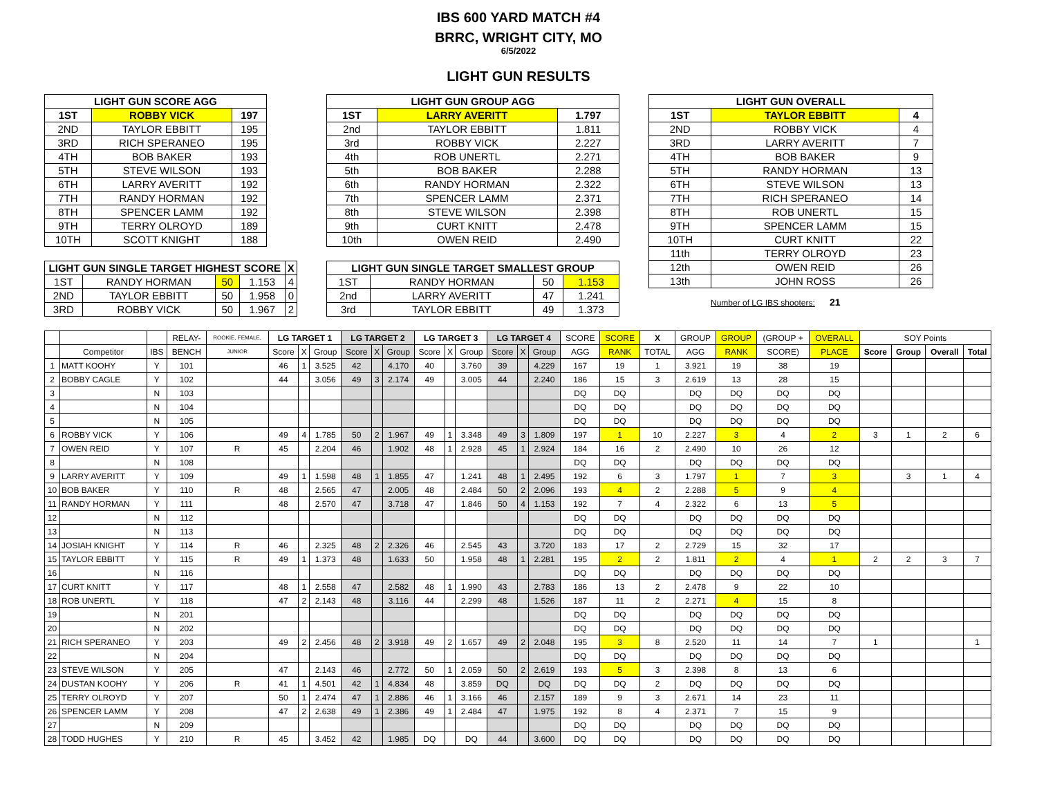IBS 600 YARD MATCH #4
BRRC, WRIGHT CITY, MO
6/5/2022
LIGHT GUN RESULTS
| LIGHT GUN SCORE AGG | | |
| --- | --- | --- |
| 1ST | ROBBY VICK | 197 |
| 2ND | TAYLOR EBBITT | 195 |
| 3RD | RICH SPERANEO | 195 |
| 4TH | BOB BAKER | 193 |
| 5TH | STEVE WILSON | 193 |
| 6TH | LARRY AVERITT | 192 |
| 7TH | RANDY HORMAN | 192 |
| 8TH | SPENCER LAMM | 192 |
| 9TH | TERRY OLROYD | 189 |
| 10TH | SCOTT KNIGHT | 188 |
| LIGHT GUN SINGLE TARGET HIGHEST SCORE | | | | X |
| --- | --- | --- | --- | --- |
| 1ST | RANDY HORMAN | 50 | 1.153 | 4 |
| 2ND | TAYLOR EBBITT | 50 | 1.958 | 0 |
| 3RD | ROBBY VICK | 50 | 1.967 | 2 |
| LIGHT GUN GROUP AGG | | |
| --- | --- | --- |
| 1ST | LARRY AVERITT | 1.797 |
| 2nd | TAYLOR EBBITT | 1.811 |
| 3rd | ROBBY VICK | 2.227 |
| 4th | ROB UNERTL | 2.271 |
| 5th | BOB BAKER | 2.288 |
| 6th | RANDY HORMAN | 2.322 |
| 7th | SPENCER LAMM | 2.371 |
| 8th | STEVE WILSON | 2.398 |
| 9th | CURT KNITT | 2.478 |
| 10th | OWEN REID | 2.490 |
| LIGHT GUN SINGLE TARGET SMALLEST GROUP | | | |
| --- | --- | --- | --- |
| 1ST | RANDY HORMAN | 50 | 1.153 |
| 2nd | LARRY AVERITT | 47 | 1.241 |
| 3rd | TAYLOR EBBITT | 49 | 1.373 |
| LIGHT GUN OVERALL | | |
| --- | --- | --- |
| 1ST | TAYLOR EBBITT | 4 |
| 2ND | ROBBY VICK | 4 |
| 3RD | LARRY AVERITT | 7 |
| 4TH | BOB BAKER | 9 |
| 5TH | RANDY HORMAN | 13 |
| 6TH | STEVE WILSON | 13 |
| 7TH | RICH SPERANEO | 14 |
| 8TH | ROB UNERTL | 15 |
| 9TH | SPENCER LAMM | 15 |
| 10TH | CURT KNITT | 22 |
| 11th | TERRY OLROYD | 23 |
| 12th | OWEN REID | 26 |
| 13th | JOHN ROSS | 26 |
Number of LG IBS shooters: 21
| | | | RELAY- | ROOKIE, FEMALE, | LG TARGET 1 | | | LG TARGET 2 | | | LG TARGET 3 | | | LG TARGET 4 | | | SCORE | SCORE | X | GROUP | GROUP | (GROUP + | OVERALL | SOY Points | | | |
| --- | --- | --- | --- | --- | --- | --- | --- | --- | --- | --- | --- | --- | --- | --- | --- | --- | --- | --- | --- | --- | --- | --- | --- | --- | --- | --- | --- |
| | Competitor | IBS | BENCH | JUNIOR | Score | X | Group | Score | X | Group | Score | X | Group | Score | X | Group | AGG | RANK | TOTAL | AGG | RANK | SCORE) | PLACE | Score | Group | Overall | Total |
| 1 | MATT KOOHY | Y | 101 | | 46 | 1 | 3.525 | 42 | | 4.170 | 40 | | 3.760 | 39 | | 4.229 | 167 | 19 | 1 | 3.921 | 19 | 38 | 19 | | | | |
| 2 | BOBBY CAGLE | Y | 102 | | 44 | | 3.056 | 49 | 3 | 2.174 | 49 | | 3.005 | 44 | | 2.240 | 186 | 15 | 3 | 2.619 | 13 | 28 | 15 | | | | |
| 3 | | N | 103 | | | | | | | | | | | | | | DQ | DQ | | DQ | DQ | DQ | DQ | | | | |
| 4 | | N | 104 | | | | | | | | | | | | | | DQ | DQ | | DQ | DQ | DQ | DQ | | | | |
| 5 | | N | 105 | | | | | | | | | | | | | | DQ | DQ | | DQ | DQ | DQ | DQ | | | | |
| 6 | ROBBY VICK | Y | 106 | | 49 | 4 | 1.785 | 50 | 2 | 1.967 | 49 | 1 | 3.348 | 49 | 3 | 1.809 | 197 | 1 | 10 | 2.227 | 3 | 4 | 2 | 3 | 1 | 2 | 6 |
| 7 | OWEN REID | Y | 107 | R | 45 | | 2.204 | 46 | | 1.902 | 48 | 1 | 2.928 | 45 | 1 | 2.924 | 184 | 16 | 2 | 2.490 | 10 | 26 | 12 | | | | |
| 8 | | N | 108 | | | | | | | | | | | | | | DQ | DQ | | DQ | DQ | DQ | DQ | | | | |
| 9 | LARRY AVERITT | Y | 109 | | 49 | 1 | 1.598 | 48 | 1 | 1.855 | 47 | | 1.241 | 48 | 1 | 2.495 | 192 | 6 | 3 | 1.797 | 1 | 7 | 3 | | 3 | 1 | 4 |
| 10 | BOB BAKER | Y | 110 | R | 48 | | 2.565 | 47 | | 2.005 | 48 | | 2.484 | 50 | 2 | 2.096 | 193 | 4 | 2 | 2.288 | 5 | 9 | 4 | | | | |
| 11 | RANDY HORMAN | Y | 111 | | 48 | | 2.570 | 47 | | 3.718 | 47 | | 1.846 | 50 | 4 | 1.153 | 192 | 7 | 4 | 2.322 | 6 | 13 | 5 | | | | |
| 12 | | N | 112 | | | | | | | | | | | | | | DQ | DQ | | DQ | DQ | DQ | DQ | | | | |
| 13 | | N | 113 | | | | | | | | | | | | | | DQ | DQ | | DQ | DQ | DQ | DQ | | | | |
| 14 | JOSIAH KNIGHT | Y | 114 | R | 46 | | 2.325 | 48 | 2 | 2.326 | 46 | | 2.545 | 43 | | 3.720 | 183 | 17 | 2 | 2.729 | 15 | 32 | 17 | | | | |
| 15 | TAYLOR EBBITT | Y | 115 | R | 49 | 1 | 1.373 | 48 | | 1.633 | 50 | | 1.958 | 48 | 1 | 2.281 | 195 | 2 | 2 | 1.811 | 2 | 4 | 1 | 2 | 2 | 3 | 7 |
| 16 | | N | 116 | | | | | | | | | | | | | | DQ | DQ | | DQ | DQ | DQ | DQ | | | | |
| 17 | CURT KNITT | Y | 117 | | 48 | 1 | 2.558 | 47 | | 2.582 | 48 | 1 | 1.990 | 43 | | 2.783 | 186 | 13 | 2 | 2.478 | 9 | 22 | 10 | | | | |
| 18 | ROB UNERTL | Y | 118 | | 47 | 2 | 2.143 | 48 | | 3.116 | 44 | | 2.299 | 48 | | 1.526 | 187 | 11 | 2 | 2.271 | 4 | 15 | 8 | | | | |
| 19 | | N | 201 | | | | | | | | | | | | | | DQ | DQ | | DQ | DQ | DQ | DQ | | | | |
| 20 | | N | 202 | | | | | | | | | | | | | | DQ | DQ | | DQ | DQ | DQ | DQ | | | | |
| 21 | RICH SPERANEO | Y | 203 | | 49 | 2 | 2.456 | 48 | 2 | 3.918 | 49 | 2 | 1.657 | 49 | 2 | 2.048 | 195 | 3 | 8 | 2.520 | 11 | 14 | 7 | 1 | | | 1 |
| 22 | | N | 204 | | | | | | | | | | | | | | DQ | DQ | | DQ | DQ | DQ | DQ | | | | |
| 23 | STEVE WILSON | Y | 205 | | 47 | | 2.143 | 46 | | 2.772 | 50 | 1 | 2.059 | 50 | 2 | 2.619 | 193 | 5 | 3 | 2.398 | 8 | 13 | 6 | | | | |
| 24 | DUSTAN KOOHY | Y | 206 | R | 41 | 1 | 4.501 | 42 | 1 | 4.834 | 48 | | 3.859 | DQ | | DQ | DQ | DQ | 2 | DQ | DQ | DQ | DQ | | | | |
| 25 | TERRY OLROYD | Y | 207 | | 50 | 1 | 2.474 | 47 | 1 | 2.886 | 46 | 1 | 3.166 | 46 | | 2.157 | 189 | 9 | 3 | 2.671 | 14 | 23 | 11 | | | | |
| 26 | SPENCER LAMM | Y | 208 | | 47 | 2 | 2.638 | 49 | 1 | 2.386 | 49 | 1 | 2.484 | 47 | | 1.975 | 192 | 8 | 4 | 2.371 | 7 | 15 | 9 | | | | |
| 27 | | N | 209 | | | | | | | | | | | | | | DQ | DQ | | DQ | DQ | DQ | DQ | | | | |
| 28 | TODD HUGHES | Y | 210 | R | 45 | | 3.452 | 42 | | 1.985 | DQ | | DQ | 44 | | 3.600 | DQ | DQ | | DQ | DQ | DQ | DQ | | | | |